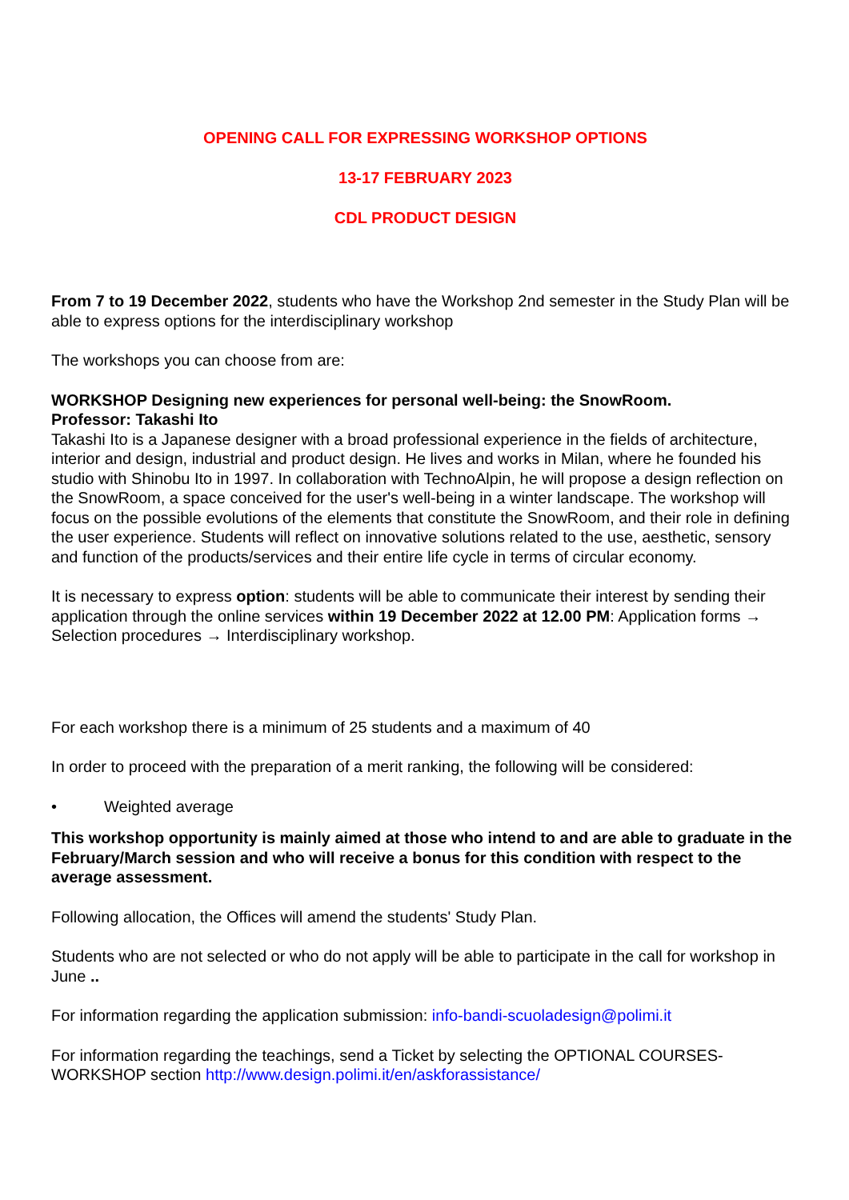OPENING CALL FOR EXPRESSING WORKSHOP OPTIONS
13-17 FEBRUARY 2023
CDL PRODUCT DESIGN
From 7 to 19 December 2022, students who have the Workshop 2nd semester in the Study Plan will be able to express options for the interdisciplinary workshop
The workshops you can choose from are:
WORKSHOP Designing new experiences for personal well-being: the SnowRoom.
Professor: Takashi Ito
Takashi Ito is a Japanese designer with a broad professional experience in the fields of architecture, interior and design, industrial and product design. He lives and works in Milan, where he founded his studio with Shinobu Ito in 1997. In collaboration with TechnoAlpin, he will propose a design reflection on the SnowRoom, a space conceived for the user's well-being in a winter landscape. The workshop will focus on the possible evolutions of the elements that constitute the SnowRoom, and their role in defining the user experience. Students will reflect on innovative solutions related to the use, aesthetic, sensory and function of the products/services and their entire life cycle in terms of circular economy.
It is necessary to express option: students will be able to communicate their interest by sending their application through the online services within 19 December 2022 at 12.00 PM: Application forms → Selection procedures → Interdisciplinary workshop.
For each workshop there is a minimum of 25 students and a maximum of 40
In order to proceed with the preparation of a merit ranking, the following will be considered:
• Weighted average
This workshop opportunity is mainly aimed at those who intend to and are able to graduate in the February/March session and who will receive a bonus for this condition with respect to the average assessment.
Following allocation, the Offices will amend the students' Study Plan.
Students who are not selected or who do not apply will be able to participate in the call for workshop in June ..
For information regarding the application submission: info-bandi-scuoladesign@polimi.it
For information regarding the teachings, send a Ticket by selecting the OPTIONAL COURSES-WORKSHOP section http://www.design.polimi.it/en/askforassistance/